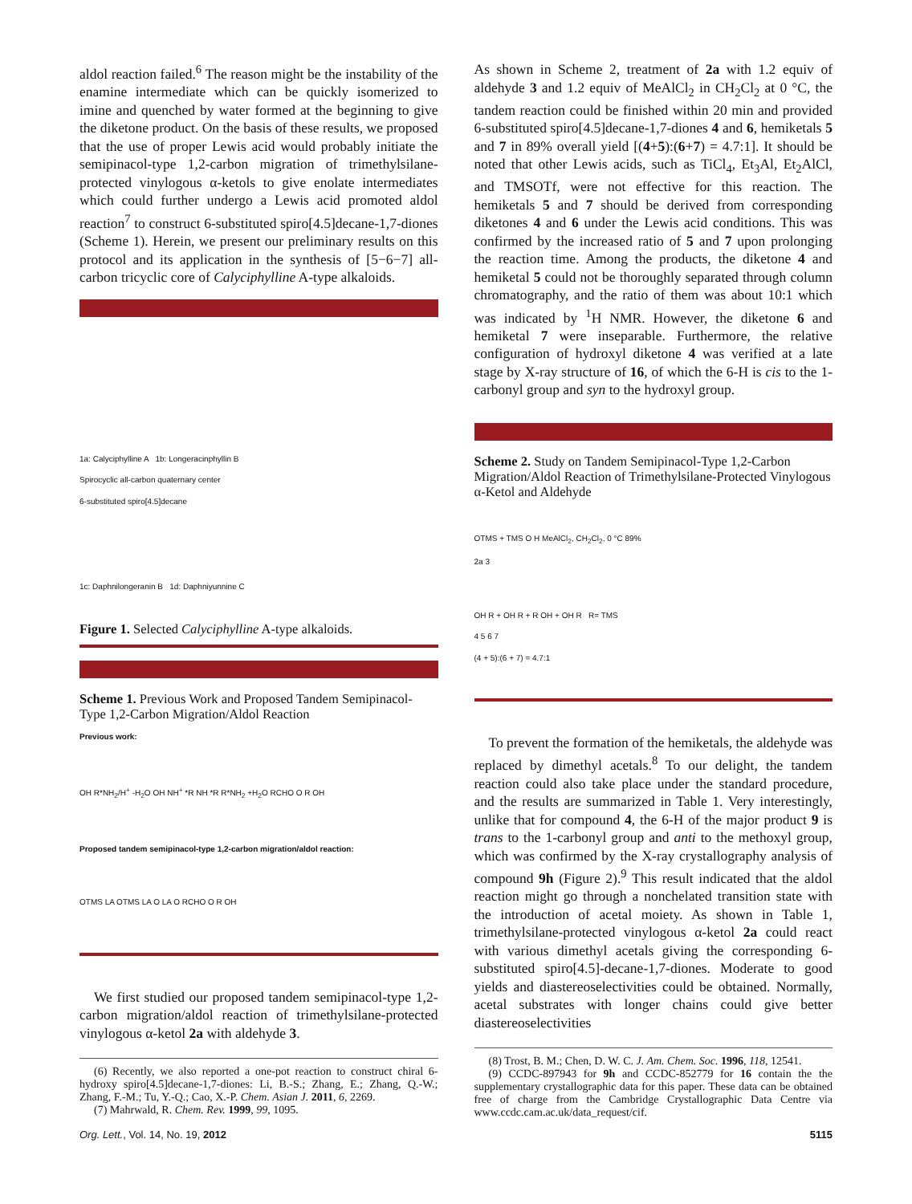aldol reaction failed.<sup>6</sup> The reason might be the instability of the enamine intermediate which can be quickly isomerized to imine and quenched by water formed at the beginning to give the diketone product. On the basis of these results, we proposed that the use of proper Lewis acid would probably initiate the semipinacol-type 1,2-carbon migration of trimethylsilane-protected vinylogous α-ketols to give enolate intermediates which could further undergo a Lewis acid promoted aldol reaction<sup>7</sup> to construct 6-substituted spiro[4.5]decane-1,7-diones (Scheme 1). Herein, we present our preliminary results on this protocol and its application in the synthesis of [5−6−7] all-carbon tricyclic core of Calyciphylline A-type alkaloids.
1a: Calyciphylline A 1b: Longeracinphyllin B
Spirocyclic all-carbon quaternary center
6-substituted spiro[4.5]decane
1c: Daphnilongeranin B 1d: Daphniyunnine C
Figure 1. Selected Calyciphylline A-type alkaloids.
Scheme 1. Previous Work and Proposed Tandem Semipinacol-Type 1,2-Carbon Migration/Aldol Reaction
Previous work:
OH R*NH<sub>2</sub>/H<sup>+</sup> -H<sub>2</sub>O OH NH<sup>+</sup> *R NH *R R*NH<sub>2</sub> +H<sub>2</sub>O RCHO O R OH
Proposed tandem semipinacol-type 1,2-carbon migration/aldol reaction:
OTMS LA OTMS LA O LA O RCHO O R OH
We first studied our proposed tandem semipinacol-type 1,2-carbon migration/aldol reaction of trimethylsilane-protected vinylogous α-ketol 2a with aldehyde 3.
(6) Recently, we also reported a one-pot reaction to construct chiral 6-hydroxy spiro[4.5]decane-1,7-diones: Li, B.-S.; Zhang, E.; Zhang, Q.-W.; Zhang, F.-M.; Tu, Y.-Q.; Cao, X.-P. Chem. Asian J. 2011, 6, 2269.
(7) Mahrwald, R. Chem. Rev. 1999, 99, 1095.
As shown in Scheme 2, treatment of 2a with 1.2 equiv of aldehyde 3 and 1.2 equiv of MeAlCl<sub>2</sub> in CH<sub>2</sub>Cl<sub>2</sub> at 0 °C, the tandem reaction could be finished within 20 min and provided 6-substituted spiro[4.5]decane-1,7-diones 4 and 6, hemiketals 5 and 7 in 89% overall yield [(4+5):(6+7) = 4.7:1]. It should be noted that other Lewis acids, such as TiCl<sub>4</sub>, Et<sub>3</sub>Al, Et<sub>2</sub>AlCl, and TMSOTf, were not effective for this reaction. The hemiketals 5 and 7 should be derived from corresponding diketones 4 and 6 under the Lewis acid conditions. This was confirmed by the increased ratio of 5 and 7 upon prolonging the reaction time. Among the products, the diketone 4 and hemiketal 5 could not be thoroughly separated through column chromatography, and the ratio of them was about 10:1 which was indicated by <sup>1</sup>H NMR. However, the diketone 6 and hemiketal 7 were inseparable. Furthermore, the relative configuration of hydroxyl diketone 4 was verified at a late stage by X-ray structure of 16, of which the 6-H is cis to the 1-carbonyl group and syn to the hydroxyl group.
Scheme 2. Study on Tandem Semipinacol-Type 1,2-Carbon Migration/Aldol Reaction of Trimethylsilane-Protected Vinylogous α-Ketol and Aldehyde
OTMS + TMS O H MeAlCl<sub>2</sub>, CH<sub>2</sub>Cl<sub>2</sub>, 0 °C 89%
2a 3
OH R + OH R + R OH + OH R R= TMS
4 5 6 7
(4 + 5):(6 + 7) = 4.7:1
To prevent the formation of the hemiketals, the aldehyde was replaced by dimethyl acetals.<sup>8</sup> To our delight, the tandem reaction could also take place under the standard procedure, and the results are summarized in Table 1. Very interestingly, unlike that for compound 4, the 6-H of the major product 9 is trans to the 1-carbonyl group and anti to the methoxyl group, which was confirmed by the X-ray crystallography analysis of compound 9h (Figure 2).<sup>9</sup> This result indicated that the aldol reaction might go through a nonchelated transition state with the introduction of acetal moiety. As shown in Table 1, trimethylsilane-protected vinylogous α-ketol 2a could react with various dimethyl acetals giving the corresponding 6-substituted spiro[4.5]-decane-1,7-diones. Moderate to good yields and diastereoselectivities could be obtained. Normally, acetal substrates with longer chains could give better diastereoselectivities
(8) Trost, B. M.; Chen, D. W. C. J. Am. Chem. Soc. 1996, 118, 12541.
(9) CCDC-897943 for 9h and CCDC-852779 for 16 contain the the supplementary crystallographic data for this paper. These data can be obtained free of charge from the Cambridge Crystallographic Data Centre via www.ccdc.cam.ac.uk/data_request/cif.
Org. Lett., Vol. 14, No. 19, 2012 5115